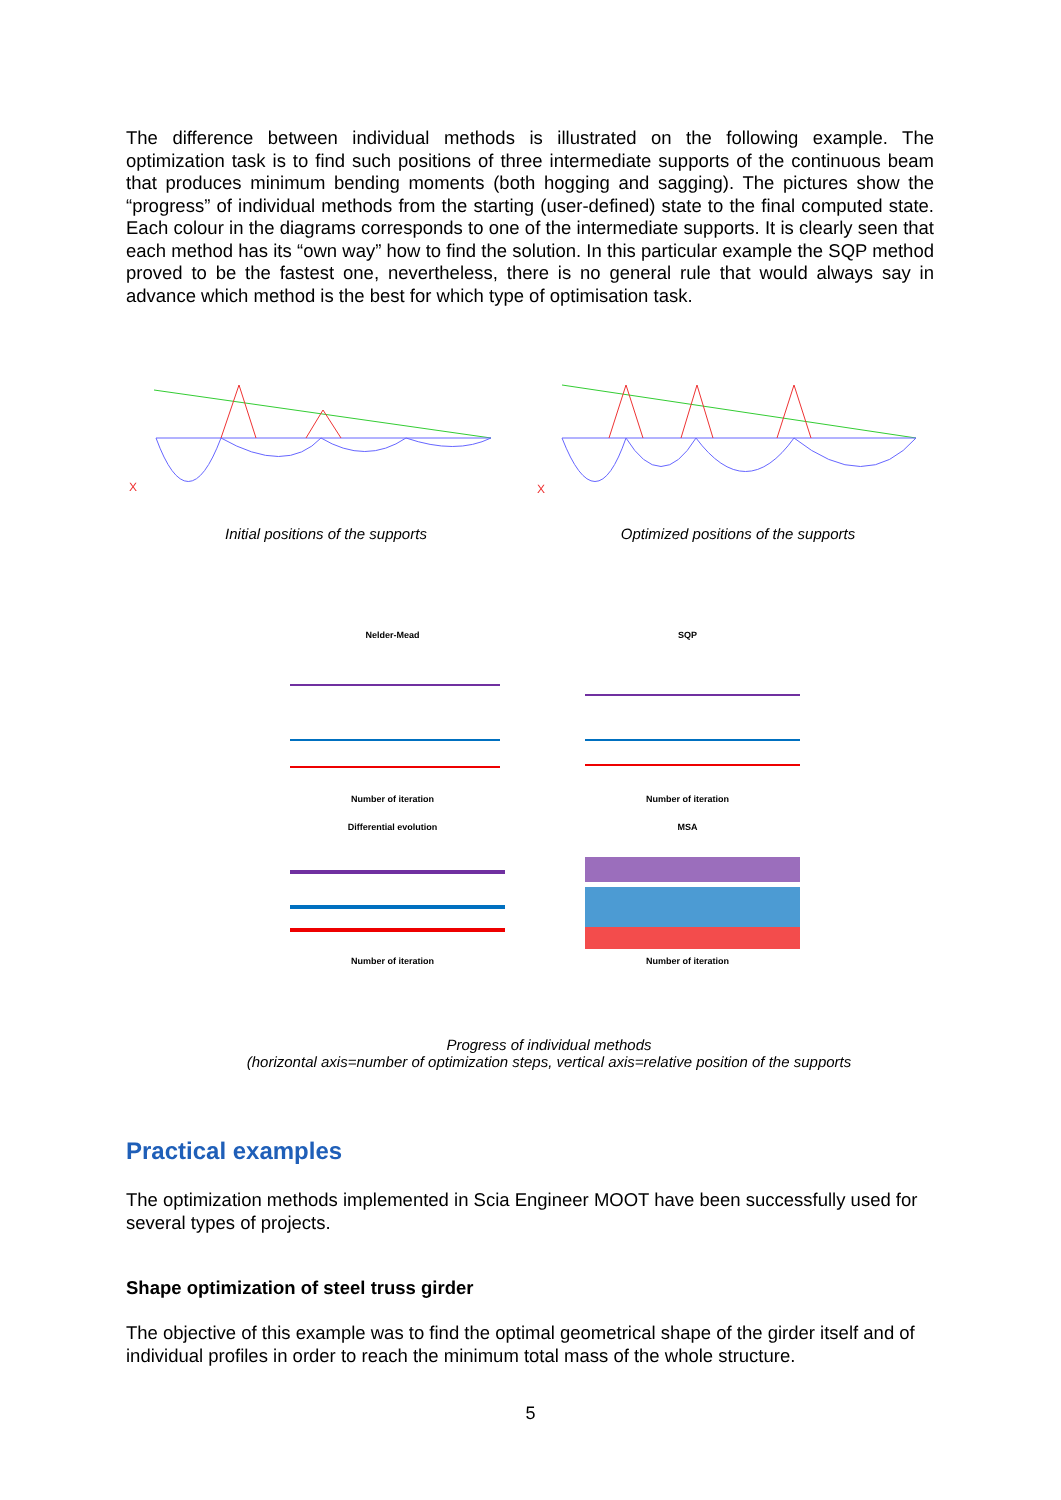The difference between individual methods is illustrated on the following example. The optimization task is to find such positions of three intermediate supports of the continuous beam that produces minimum bending moments (both hogging and sagging). The pictures show the “progress” of individual methods from the starting (user-defined) state to the final computed state. Each colour in the diagrams corresponds to one of the intermediate supports. It is clearly seen that each method has its “own way” how to find the solution. In this particular example the SQP method proved to be the fastest one, nevertheless, there is no general rule that would always say in advance which method is the best for which type of optimisation task.
X
X
Initial positions of the supports Optimized positions of the supports
Nelder-Mead
Number of iteration
SQP
Number of iteration
Differential evolution
Number of iteration
MSA
Number of iteration
Progress of individual methods
(horizontal axis=number of optimization steps, vertical axis=relative position of the supports
Practical examples
The optimization methods implemented in Scia Engineer MOOT have been successfully used for several types of projects.
Shape optimization of steel truss girder
The objective of this example was to find the optimal geometrical shape of the girder itself and of individual profiles in order to reach the minimum total mass of the whole structure.
5